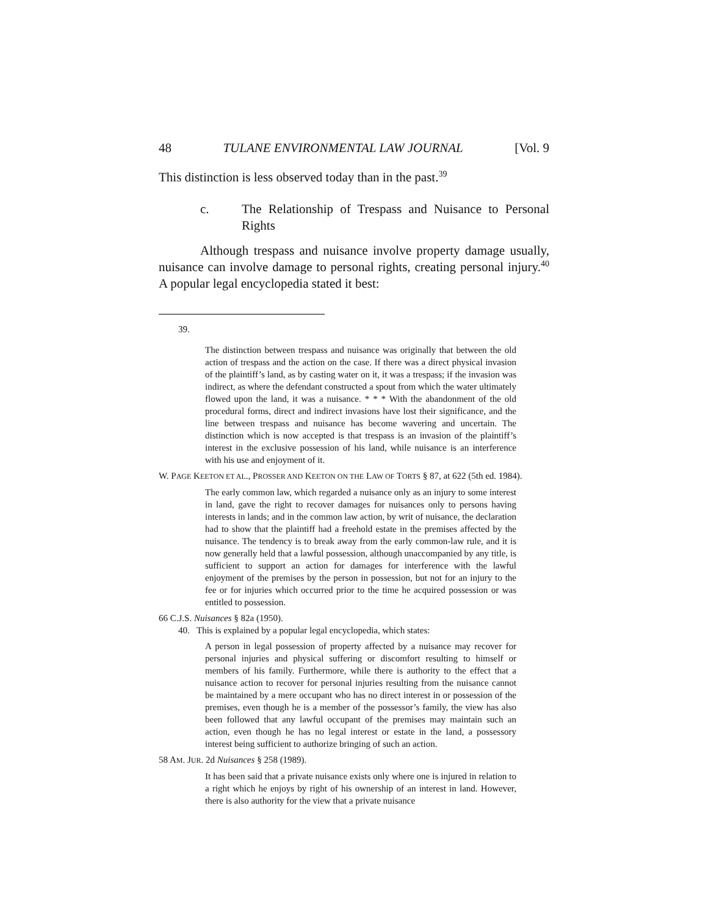48 TULANE ENVIRONMENTAL LAW JOURNAL [Vol. 9
This distinction is less observed today than in the past.<sup>39</sup>
c. The Relationship of Trespass and Nuisance to Personal Rights
Although trespass and nuisance involve property damage usually, nuisance can involve damage to personal rights, creating personal injury.<sup>40</sup> A popular legal encyclopedia stated it best:
39.
The distinction between trespass and nuisance was originally that between the old action of trespass and the action on the case. If there was a direct physical invasion of the plaintiff’s land, as by casting water on it, it was a trespass; if the invasion was indirect, as where the defendant constructed a spout from which the water ultimately flowed upon the land, it was a nuisance. * * * With the abandonment of the old procedural forms, direct and indirect invasions have lost their significance, and the line between trespass and nuisance has become wavering and uncertain. The distinction which is now accepted is that trespass is an invasion of the plaintiff’s interest in the exclusive possession of his land, while nuisance is an interference with his use and enjoyment of it.
W. PAGE KEETON ET AL., PROSSER AND KEETON ON THE LAW OF TORTS § 87, at 622 (5th ed. 1984).
The early common law, which regarded a nuisance only as an injury to some interest in land, gave the right to recover damages for nuisances only to persons having interests in lands; and in the common law action, by writ of nuisance, the declaration had to show that the plaintiff had a freehold estate in the premises affected by the nuisance. The tendency is to break away from the early common-law rule, and it is now generally held that a lawful possession, although unaccompanied by any title, is sufficient to support an action for damages for interference with the lawful enjoyment of the premises by the person in possession, but not for an injury to the fee or for injuries which occurred prior to the time he acquired possession or was entitled to possession.
66 C.J.S. Nuisances § 82a (1950).
40. This is explained by a popular legal encyclopedia, which states:
A person in legal possession of property affected by a nuisance may recover for personal injuries and physical suffering or discomfort resulting to himself or members of his family. Furthermore, while there is authority to the effect that a nuisance action to recover for personal injuries resulting from the nuisance cannot be maintained by a mere occupant who has no direct interest in or possession of the premises, even though he is a member of the possessor’s family, the view has also been followed that any lawful occupant of the premises may maintain such an action, even though he has no legal interest or estate in the land, a possessory interest being sufficient to authorize bringing of such an action.
58 AM. JUR. 2d Nuisances § 258 (1989).
It has been said that a private nuisance exists only where one is injured in relation to a right which he enjoys by right of his ownership of an interest in land. However, there is also authority for the view that a private nuisance